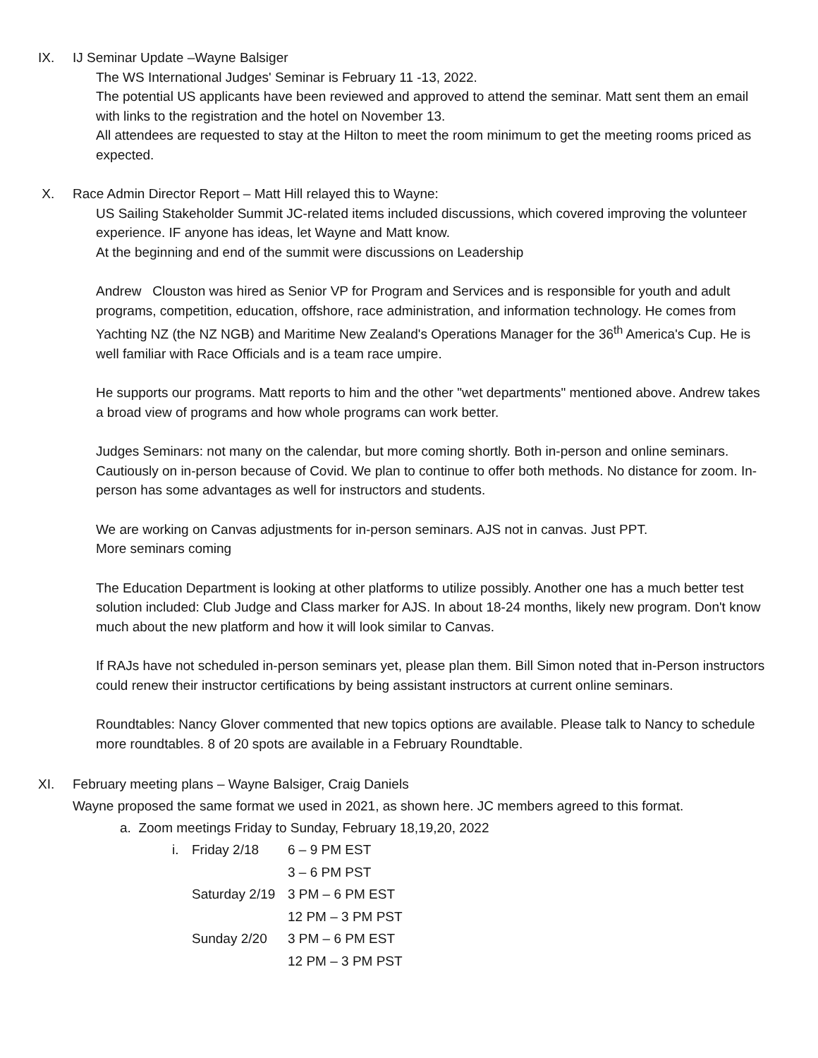IX. IJ Seminar Update –Wayne Balsiger
The WS International Judges' Seminar is February 11 -13, 2022.
The potential US applicants have been reviewed and approved to attend the seminar. Matt sent them an email with links to the registration and the hotel on November 13.
All attendees are requested to stay at the Hilton to meet the room minimum to get the meeting rooms priced as expected.
X. Race Admin Director Report – Matt Hill relayed this to Wayne:
US Sailing Stakeholder Summit JC-related items included discussions, which covered improving the volunteer experience. IF anyone has ideas, let Wayne and Matt know.
At the beginning and end of the summit were discussions on Leadership
Andrew Clouston was hired as Senior VP for Program and Services and is responsible for youth and adult programs, competition, education, offshore, race administration, and information technology. He comes from Yachting NZ (the NZ NGB) and Maritime New Zealand's Operations Manager for the 36<sup>th</sup> America's Cup. He is well familiar with Race Officials and is a team race umpire.
He supports our programs. Matt reports to him and the other "wet departments" mentioned above. Andrew takes a broad view of programs and how whole programs can work better.
Judges Seminars: not many on the calendar, but more coming shortly. Both in-person and online seminars. Cautiously on in-person because of Covid. We plan to continue to offer both methods. No distance for zoom. In-person has some advantages as well for instructors and students.
We are working on Canvas adjustments for in-person seminars. AJS not in canvas. Just PPT.
More seminars coming
The Education Department is looking at other platforms to utilize possibly. Another one has a much better test solution included: Club Judge and Class marker for AJS. In about 18-24 months, likely new program. Don't know much about the new platform and how it will look similar to Canvas.
If RAJs have not scheduled in-person seminars yet, please plan them. Bill Simon noted that in-Person instructors could renew their instructor certifications by being assistant instructors at current online seminars.
Roundtables: Nancy Glover commented that new topics options are available. Please talk to Nancy to schedule more roundtables. 8 of 20 spots are available in a February Roundtable.
XI. February meeting plans – Wayne Balsiger, Craig Daniels
Wayne proposed the same format we used in 2021, as shown here. JC members agreed to this format.
a. Zoom meetings Friday to Sunday, February 18,19,20, 2022
i. Friday 2/18 6 – 9 PM EST
3 – 6 PM PST
Saturday 2/19 3 PM – 6 PM EST
12 PM – 3 PM PST
Sunday 2/20 3 PM – 6 PM EST
12 PM – 3 PM PST